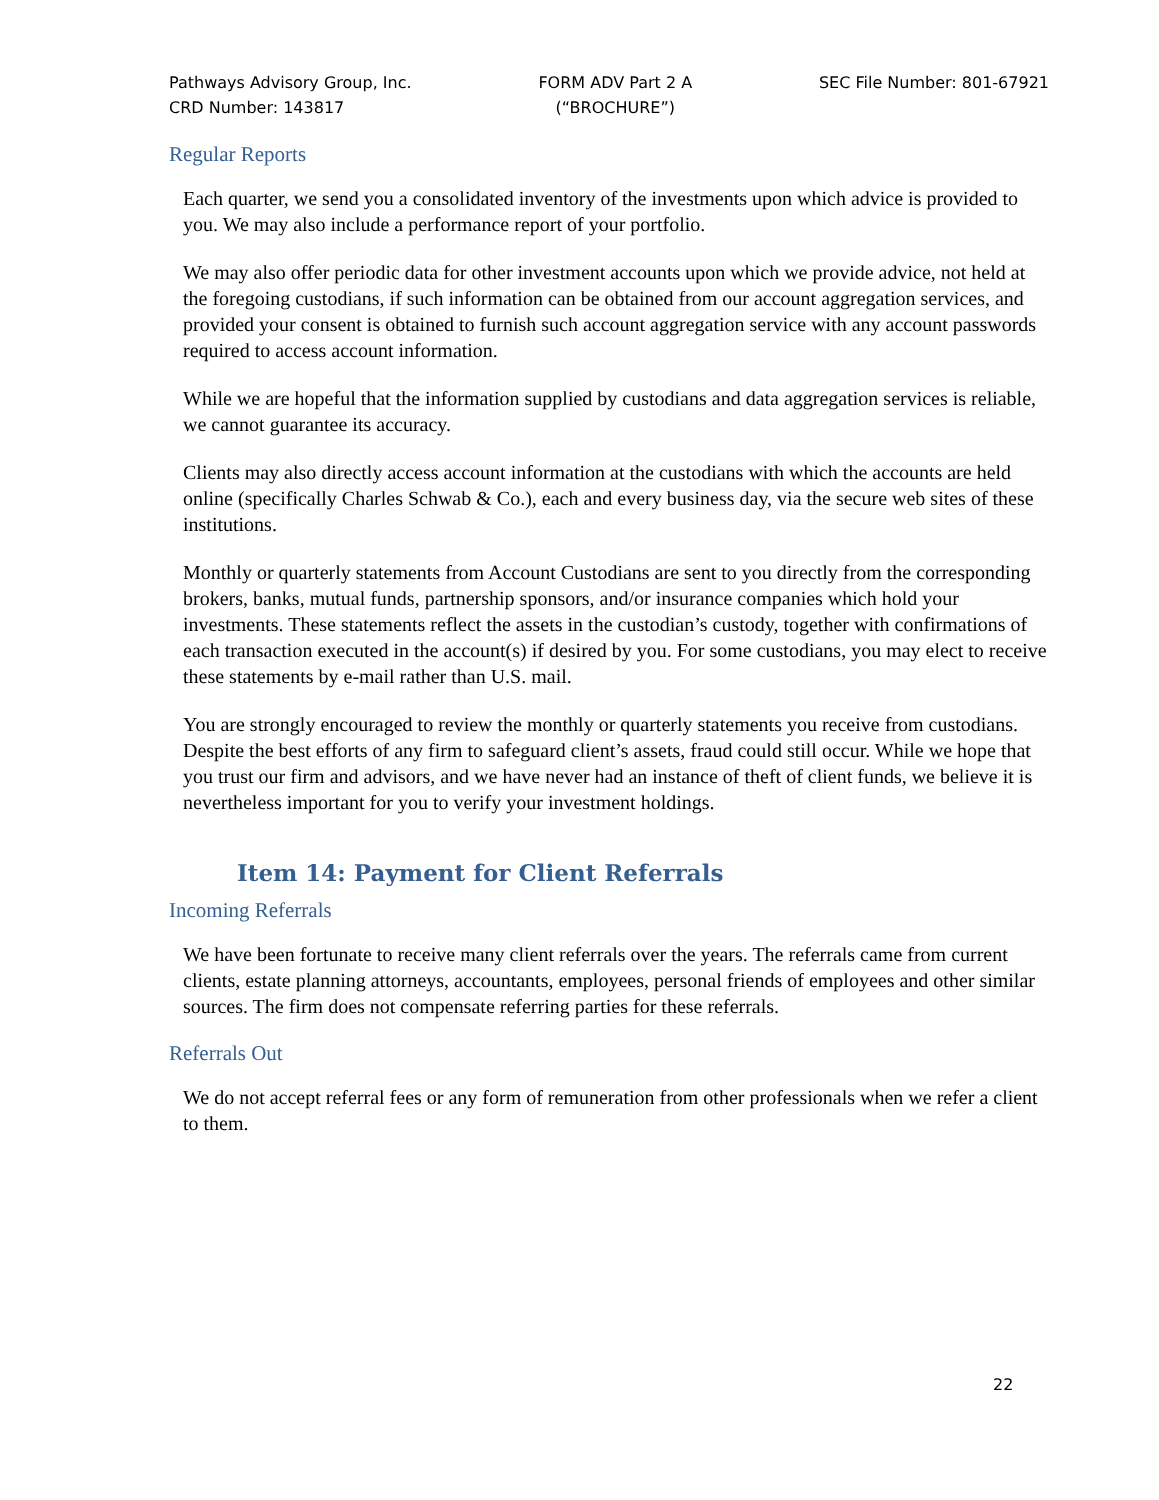Pathways Advisory Group, Inc.
CRD Number: 143817
FORM ADV Part 2 A
(“BROCHURE”)
SEC File Number: 801-67921
Regular Reports
Each quarter, we send you a consolidated inventory of the investments upon which advice is provided to you. We may also include a performance report of your portfolio.
We may also offer periodic data for other investment accounts upon which we provide advice, not held at the foregoing custodians, if such information can be obtained from our account aggregation services, and provided your consent is obtained to furnish such account aggregation service with any account passwords required to access account information.
While we are hopeful that the information supplied by custodians and data aggregation services is reliable, we cannot guarantee its accuracy.
Clients may also directly access account information at the custodians with which the accounts are held online (specifically Charles Schwab & Co.), each and every business day, via the secure web sites of these institutions.
Monthly or quarterly statements from Account Custodians are sent to you directly from the corresponding brokers, banks, mutual funds, partnership sponsors, and/or insurance companies which hold your investments. These statements reflect the assets in the custodian’s custody, together with confirmations of each transaction executed in the account(s) if desired by you. For some custodians, you may elect to receive these statements by e-mail rather than U.S. mail.
You are strongly encouraged to review the monthly or quarterly statements you receive from custodians. Despite the best efforts of any firm to safeguard client’s assets, fraud could still occur. While we hope that you trust our firm and advisors, and we have never had an instance of theft of client funds, we believe it is nevertheless important for you to verify your investment holdings.
Item 14: Payment for Client Referrals
Incoming Referrals
We have been fortunate to receive many client referrals over the years. The referrals came from current clients, estate planning attorneys, accountants, employees, personal friends of employees and other similar sources. The firm does not compensate referring parties for these referrals.
Referrals Out
We do not accept referral fees or any form of remuneration from other professionals when we refer a client to them.
22